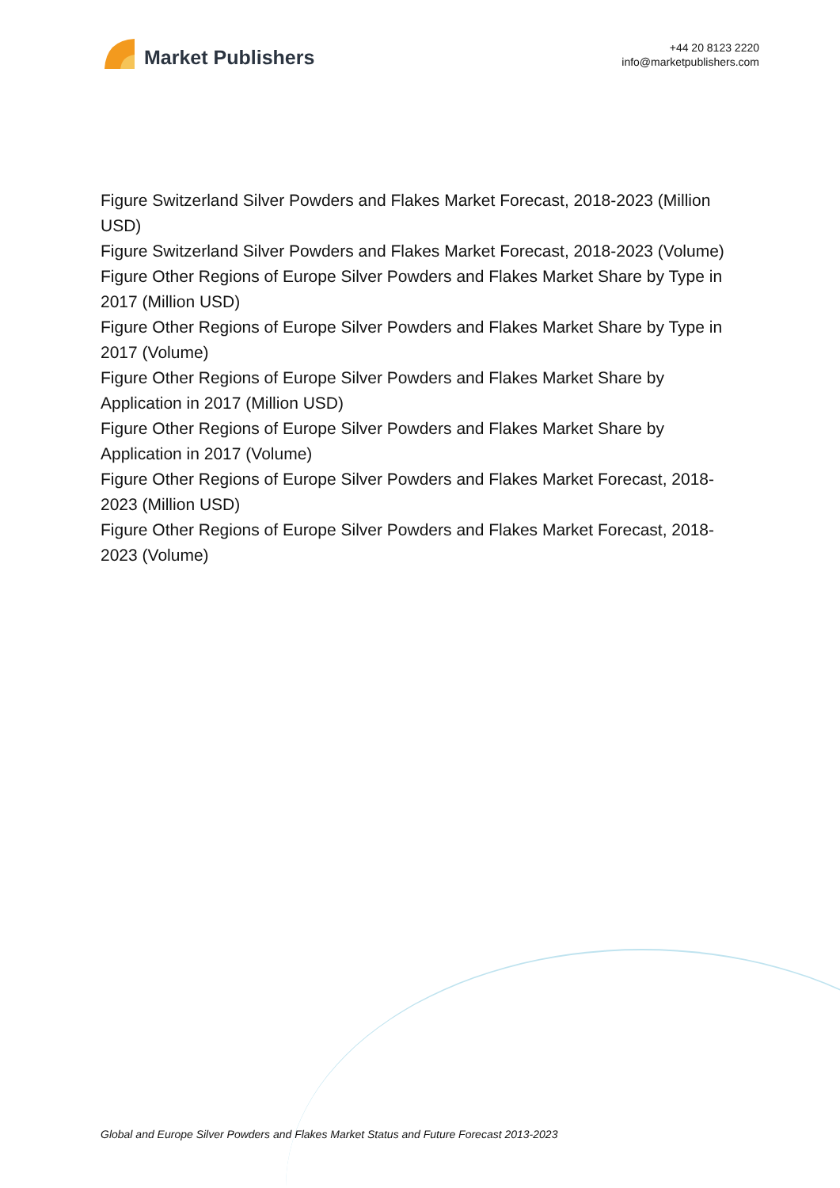Market Publishers
+44 20 8123 2220
info@marketpublishers.com
Figure Switzerland Silver Powders and Flakes Market Forecast, 2018-2023 (Million USD)
Figure Switzerland Silver Powders and Flakes Market Forecast, 2018-2023 (Volume)
Figure Other Regions of Europe Silver Powders and Flakes Market Share by Type in 2017 (Million USD)
Figure Other Regions of Europe Silver Powders and Flakes Market Share by Type in 2017 (Volume)
Figure Other Regions of Europe Silver Powders and Flakes Market Share by Application in 2017 (Million USD)
Figure Other Regions of Europe Silver Powders and Flakes Market Share by Application in 2017 (Volume)
Figure Other Regions of Europe Silver Powders and Flakes Market Forecast, 2018-2023 (Million USD)
Figure Other Regions of Europe Silver Powders and Flakes Market Forecast, 2018-2023 (Volume)
Global and Europe Silver Powders and Flakes Market Status and Future Forecast 2013-2023